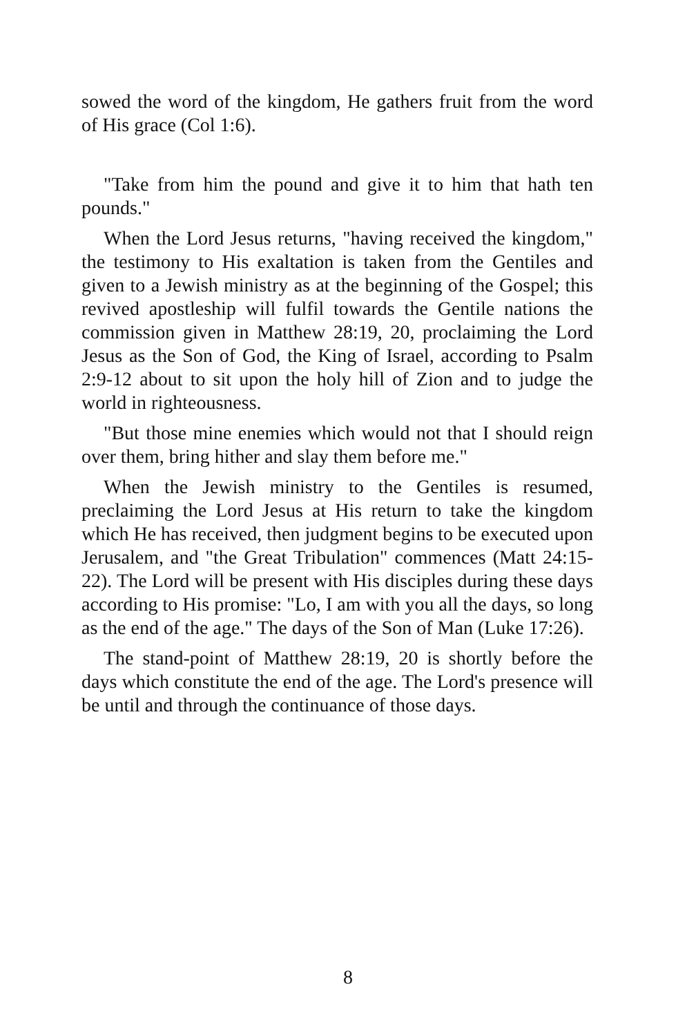sowed the word of the kingdom, He gathers fruit from the word of His grace (Col 1:6).
"Take from him the pound and give it to him that hath ten pounds."
When the Lord Jesus returns, "having received the kingdom," the testimony to His exaltation is taken from the Gentiles and given to a Jewish ministry as at the beginning of the Gospel; this revived apostleship will fulfil towards the Gentile nations the commission given in Matthew 28:19, 20, proclaiming the Lord Jesus as the Son of God, the King of Israel, according to Psalm 2:9-12 about to sit upon the holy hill of Zion and to judge the world in righteousness.
"But those mine enemies which would not that I should reign over them, bring hither and slay them before me."
When the Jewish ministry to the Gentiles is resumed, preclaiming the Lord Jesus at His return to take the kingdom which He has received, then judgment begins to be executed upon Jerusalem, and "the Great Tribulation" commences (Matt 24:15-22). The Lord will be present with His disciples during these days according to His promise: "Lo, I am with you all the days, so long as the end of the age." The days of the Son of Man (Luke 17:26).
The stand-point of Matthew 28:19, 20 is shortly before the days which constitute the end of the age. The Lord's presence will be until and through the continuance of those days.
8